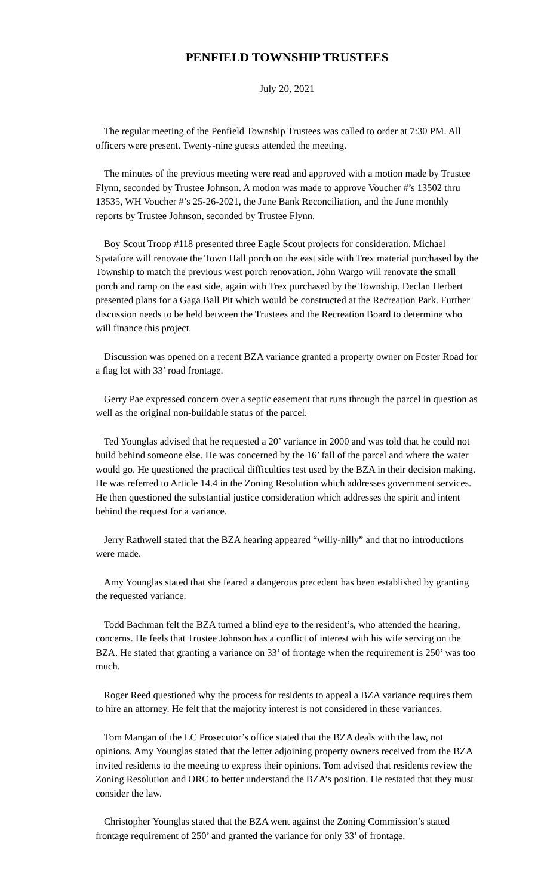PENFIELD TOWNSHIP TRUSTEES
July 20, 2021
The regular meeting of the Penfield Township Trustees was called to order at 7:30 PM. All officers were present. Twenty-nine guests attended the meeting.
The minutes of the previous meeting were read and approved with a motion made by Trustee Flynn, seconded by Trustee Johnson. A motion was made to approve Voucher #’s 13502 thru 13535, WH Voucher #’s 25-26-2021, the June Bank Reconciliation, and the June monthly reports by Trustee Johnson, seconded by Trustee Flynn.
Boy Scout Troop #118 presented three Eagle Scout projects for consideration. Michael Spatafore will renovate the Town Hall porch on the east side with Trex material purchased by the Township to match the previous west porch renovation. John Wargo will renovate the small porch and ramp on the east side, again with Trex purchased by the Township. Declan Herbert presented plans for a Gaga Ball Pit which would be constructed at the Recreation Park. Further discussion needs to be held between the Trustees and the Recreation Board to determine who will finance this project.
Discussion was opened on a recent BZA variance granted a property owner on Foster Road for a flag lot with 33’ road frontage.
Gerry Pae expressed concern over a septic easement that runs through the parcel in question as well as the original non-buildable status of the parcel.
Ted Younglas advised that he requested a 20’ variance in 2000 and was told that he could not build behind someone else. He was concerned by the 16’ fall of the parcel and where the water would go. He questioned the practical difficulties test used by the BZA in their decision making. He was referred to Article 14.4 in the Zoning Resolution which addresses government services. He then questioned the substantial justice consideration which addresses the spirit and intent behind the request for a variance.
Jerry Rathwell stated that the BZA hearing appeared “willy-nilly” and that no introductions were made.
Amy Younglas stated that she feared a dangerous precedent has been established by granting the requested variance.
Todd Bachman felt the BZA turned a blind eye to the resident’s, who attended the hearing, concerns. He feels that Trustee Johnson has a conflict of interest with his wife serving on the BZA. He stated that granting a variance on 33’ of frontage when the requirement is 250’ was too much.
Roger Reed questioned why the process for residents to appeal a BZA variance requires them to hire an attorney. He felt that the majority interest is not considered in these variances.
Tom Mangan of the LC Prosecutor’s office stated that the BZA deals with the law, not opinions. Amy Younglas stated that the letter adjoining property owners received from the BZA invited residents to the meeting to express their opinions. Tom advised that residents review the Zoning Resolution and ORC to better understand the BZA’s position. He restated that they must consider the law.
Christopher Younglas stated that the BZA went against the Zoning Commission’s stated frontage requirement of 250’ and granted the variance for only 33’ of frontage.